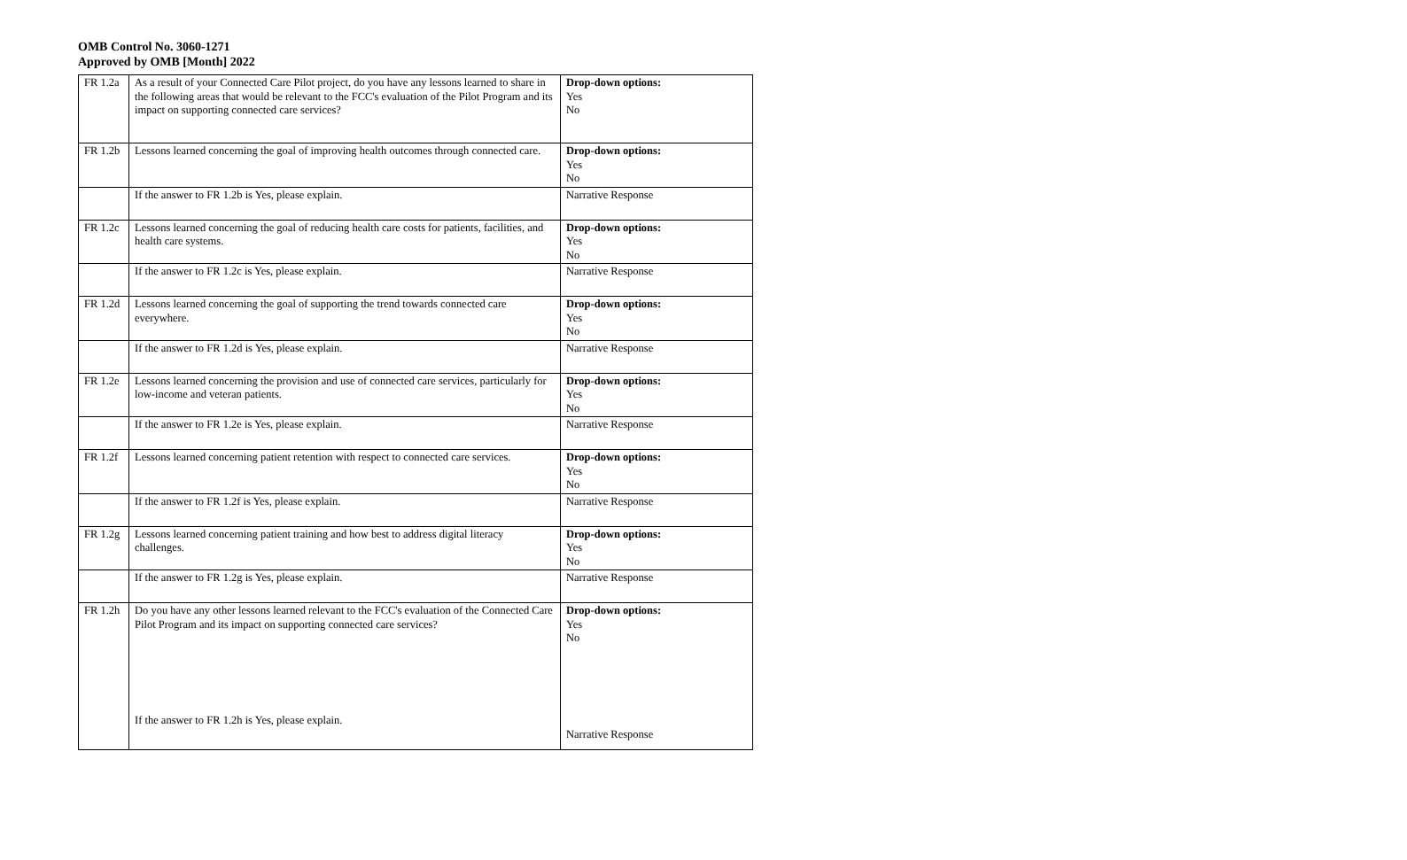OMB Control No. 3060-1271
Approved by OMB [Month] 2022
| FR 1.2a | As a result of your Connected Care Pilot project, do you have any lessons learned to share in the following areas that would be relevant to the FCC's evaluation of the Pilot Program and its impact on supporting connected care services? | Drop-down options: Yes No |
| FR 1.2b | Lessons learned concerning the goal of improving health outcomes through connected care. | Drop-down options: Yes No |
| | If the answer to FR 1.2b is Yes, please explain. | Narrative Response |
| FR 1.2c | Lessons learned concerning the goal of reducing health care costs for patients, facilities, and health care systems. | Drop-down options: Yes No |
| | If the answer to FR 1.2c is Yes, please explain. | Narrative Response |
| FR 1.2d | Lessons learned concerning the goal of supporting the trend towards connected care everywhere. | Drop-down options: Yes No |
| | If the answer to FR 1.2d is Yes, please explain. | Narrative Response |
| FR 1.2e | Lessons learned concerning the provision and use of connected care services, particularly for low-income and veteran patients. | Drop-down options: Yes No |
| | If the answer to FR 1.2e is Yes, please explain. | Narrative Response |
| FR 1.2f | Lessons learned concerning patient retention with respect to connected care services. | Drop-down options: Yes No |
| | If the answer to FR 1.2f is Yes, please explain. | Narrative Response |
| FR 1.2g | Lessons learned concerning patient training and how best to address digital literacy challenges. | Drop-down options: Yes No |
| | If the answer to FR 1.2g is Yes, please explain. | Narrative Response |
| FR 1.2h | Do you have any other lessons learned relevant to the FCC's evaluation of the Connected Care Pilot Program and its impact on supporting connected care services? If the answer to FR 1.2h is Yes, please explain. | Drop-down options: Yes No Narrative Response |